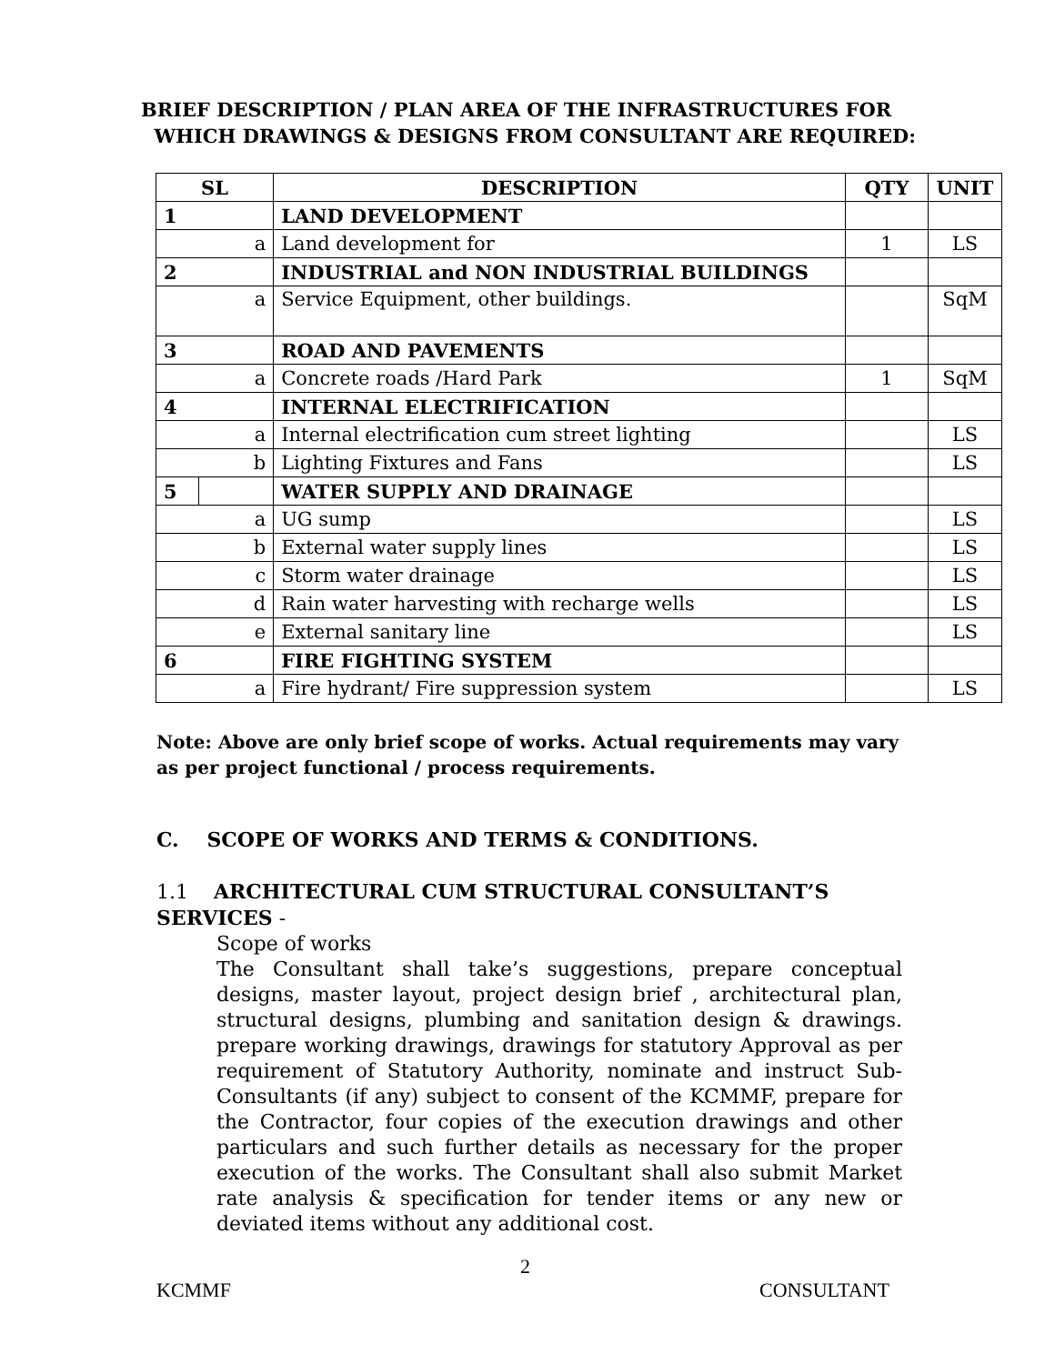BRIEF DESCRIPTION / PLAN AREA OF THE INFRASTRUCTURES FOR
WHICH DRAWINGS & DESIGNS FROM CONSULTANT ARE REQUIRED:
| SL | | DESCRIPTION | QTY | UNIT |
| --- | --- | --- | --- | --- |
| 1 | | LAND DEVELOPMENT | | |
| a | | Land development for | 1 | LS |
| 2 | | INDUSTRIAL and NON INDUSTRIAL BUILDINGS | | |
| a | | Service Equipment, other buildings. | | SqM |
| 3 | | ROAD AND PAVEMENTS | | |
| a | | Concrete roads /Hard Park | 1 | SqM |
| 4 | | INTERNAL ELECTRIFICATION | | |
| a | | Internal electrification cum street lighting | | LS |
| b | | Lighting Fixtures and Fans | | LS |
| 5 | | WATER SUPPLY AND DRAINAGE | | |
| a | | UG sump | | LS |
| b | | External water supply lines | | LS |
| c | | Storm water drainage | | LS |
| d | | Rain water harvesting with recharge wells | | LS |
| e | | External sanitary line | | LS |
| 6 | | FIRE FIGHTING SYSTEM | | |
| a | | Fire hydrant/ Fire suppression system | | LS |
Note: Above are only brief scope of works. Actual requirements may vary as per project functional / process requirements.
C. SCOPE OF WORKS AND TERMS & CONDITIONS.
1.1 ARCHITECTURAL CUM STRUCTURAL CONSULTANT’S SERVICES -
Scope of works
The Consultant shall take’s suggestions, prepare conceptual designs, master layout, project design brief , architectural plan, structural designs, plumbing and sanitation design & drawings. prepare working drawings, drawings for statutory Approval as per requirement of Statutory Authority, nominate and instruct Sub-Consultants (if any) subject to consent of the KCMMF, prepare for the Contractor, four copies of the execution drawings and other particulars and such further details as necessary for the proper execution of the works. The Consultant shall also submit Market rate analysis & specification for tender items or any new or deviated items without any additional cost.
2
KCMMF CONSULTANT